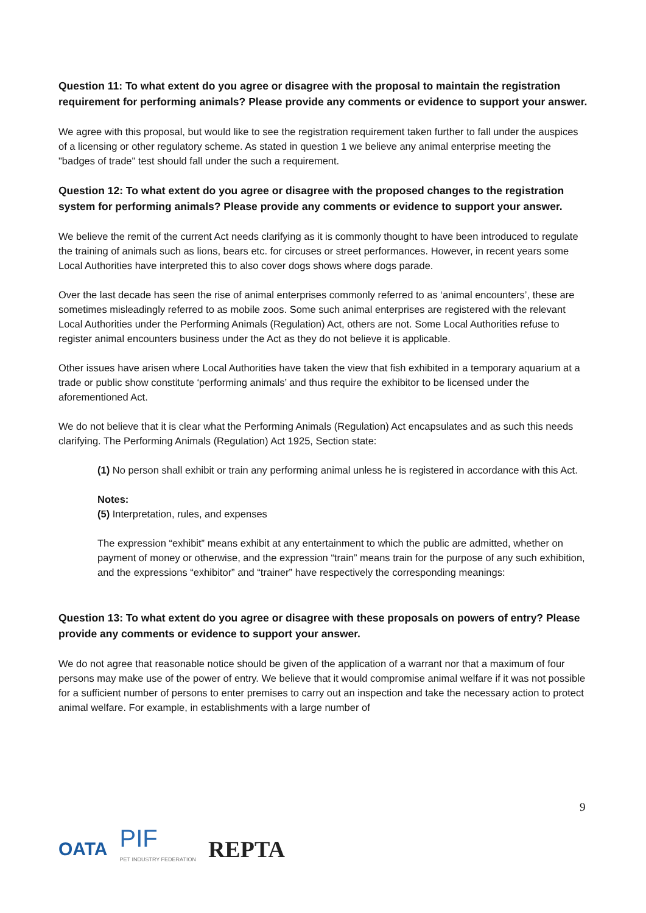Question 11: To what extent do you agree or disagree with the proposal to maintain the registration requirement for performing animals? Please provide any comments or evidence to support your answer.
We agree with this proposal, but would like to see the registration requirement taken further to fall under the auspices of a licensing or other regulatory scheme. As stated in question 1 we believe any animal enterprise meeting the "badges of trade" test should fall under the such a requirement.
Question 12: To what extent do you agree or disagree with the proposed changes to the registration system for performing animals? Please provide any comments or evidence to support your answer.
We believe the remit of the current Act needs clarifying as it is commonly thought to have been introduced to regulate the training of animals such as lions, bears etc. for circuses or street performances. However, in recent years some Local Authorities have interpreted this to also cover dogs shows where dogs parade.
Over the last decade has seen the rise of animal enterprises commonly referred to as ‘animal encounters’, these are sometimes misleadingly referred to as mobile zoos. Some such animal enterprises are registered with the relevant Local Authorities under the Performing Animals (Regulation) Act, others are not. Some Local Authorities refuse to register animal encounters business under the Act as they do not believe it is applicable.
Other issues have arisen where Local Authorities have taken the view that fish exhibited in a temporary aquarium at a trade or public show constitute ‘performing animals’ and thus require the exhibitor to be licensed under the aforementioned Act.
We do not believe that it is clear what the Performing Animals (Regulation) Act encapsulates and as such this needs clarifying. The Performing Animals (Regulation) Act 1925, Section state:
(1) No person shall exhibit or train any performing animal unless he is registered in accordance with this Act.
Notes:
(5) Interpretation, rules, and expenses
The expression “exhibit” means exhibit at any entertainment to which the public are admitted, whether on payment of money or otherwise, and the expression “train” means train for the purpose of any such exhibition, and the expressions “exhibitor” and “trainer” have respectively the corresponding meanings:
Question 13: To what extent do you agree or disagree with these proposals on powers of entry? Please provide any comments or evidence to support your answer.
We do not agree that reasonable notice should be given of the application of a warrant nor that a maximum of four persons may make use of the power of entry. We believe that it would compromise animal welfare if it was not possible for a sufficient number of persons to enter premises to carry out an inspection and take the necessary action to protect animal welfare. For example, in establishments with a large number of
9
OATA PIF
PET INDUSTRY FEDERATION REPTA